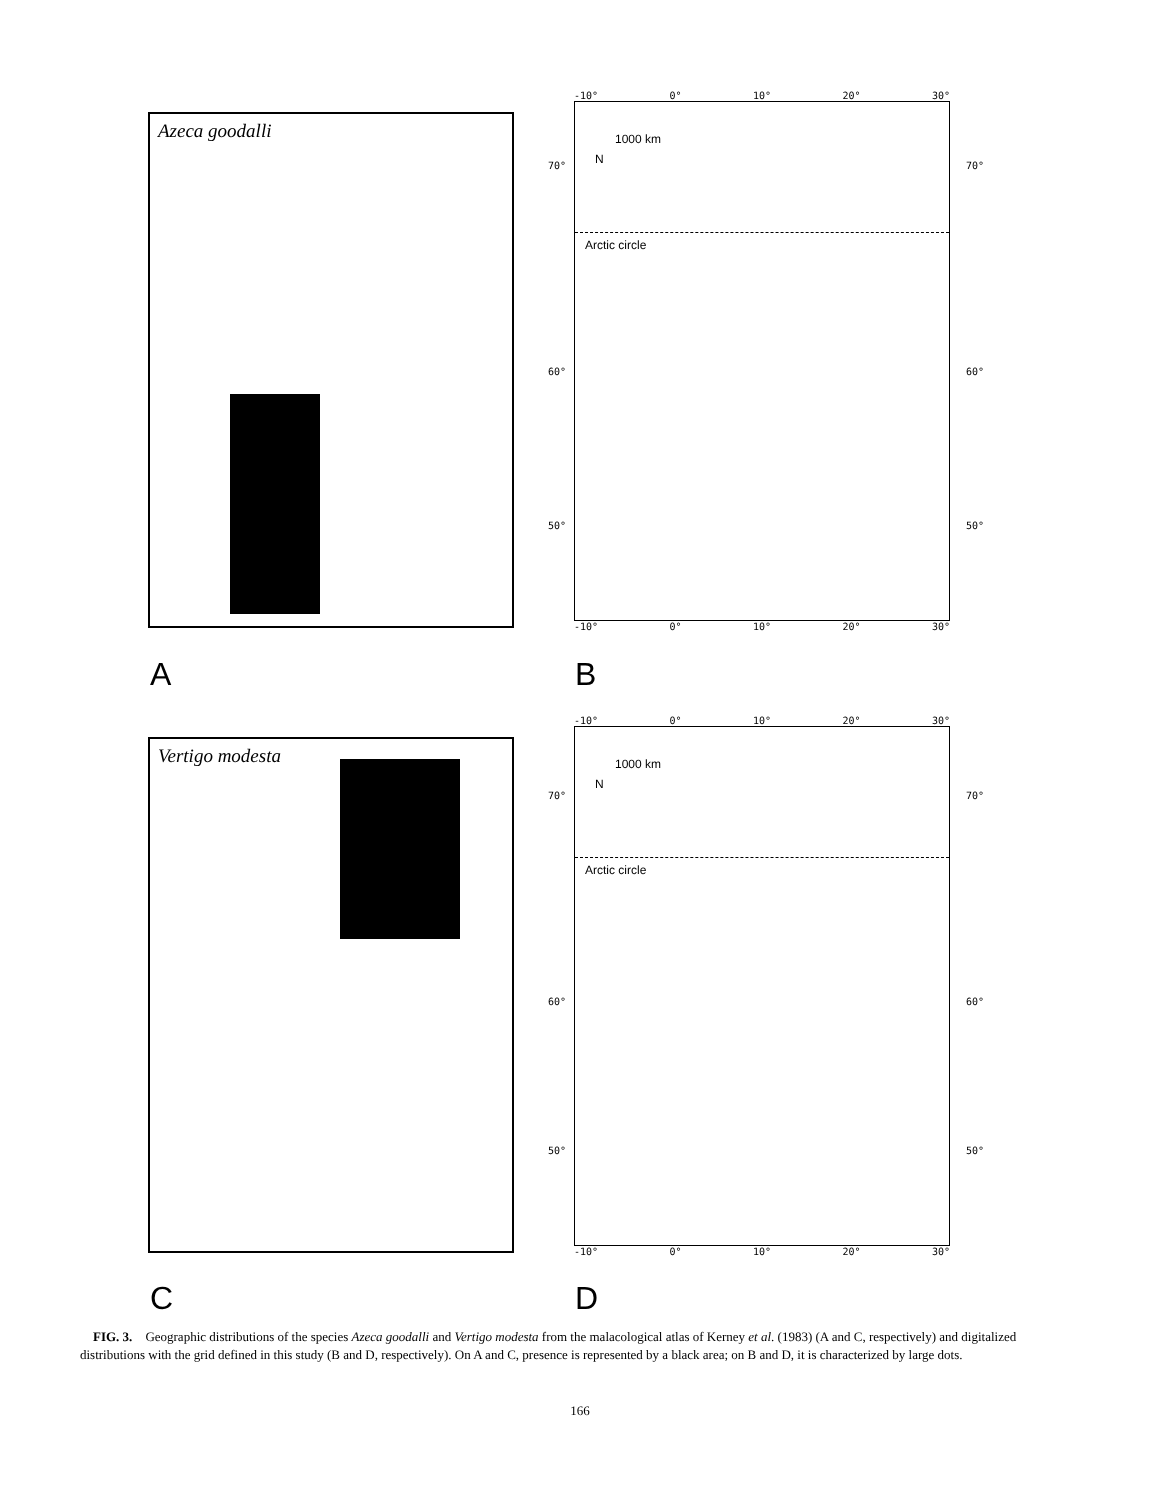Azeca goodalli
-10° 0° 10° 20° 30°
1000 km
N
Arctic circle
-10° 0° 10° 20° 30°
70°
60°
50°
70°
60°
50°
A B
Vertigo modesta
-10° 0° 10° 20° 30°
1000 km
N
Arctic circle
-10° 0° 10° 20° 30°
70°
60°
50°
70°
60°
50°
C D
FIG. 3. Geographic distributions of the species Azeca goodalli and Vertigo modesta from the malacological atlas of Kerney et al. (1983) (A and C, respectively) and digitalized distributions with the grid defined in this study (B and D, respectively). On A and C, presence is represented by a black area; on B and D, it is characterized by large dots.
166